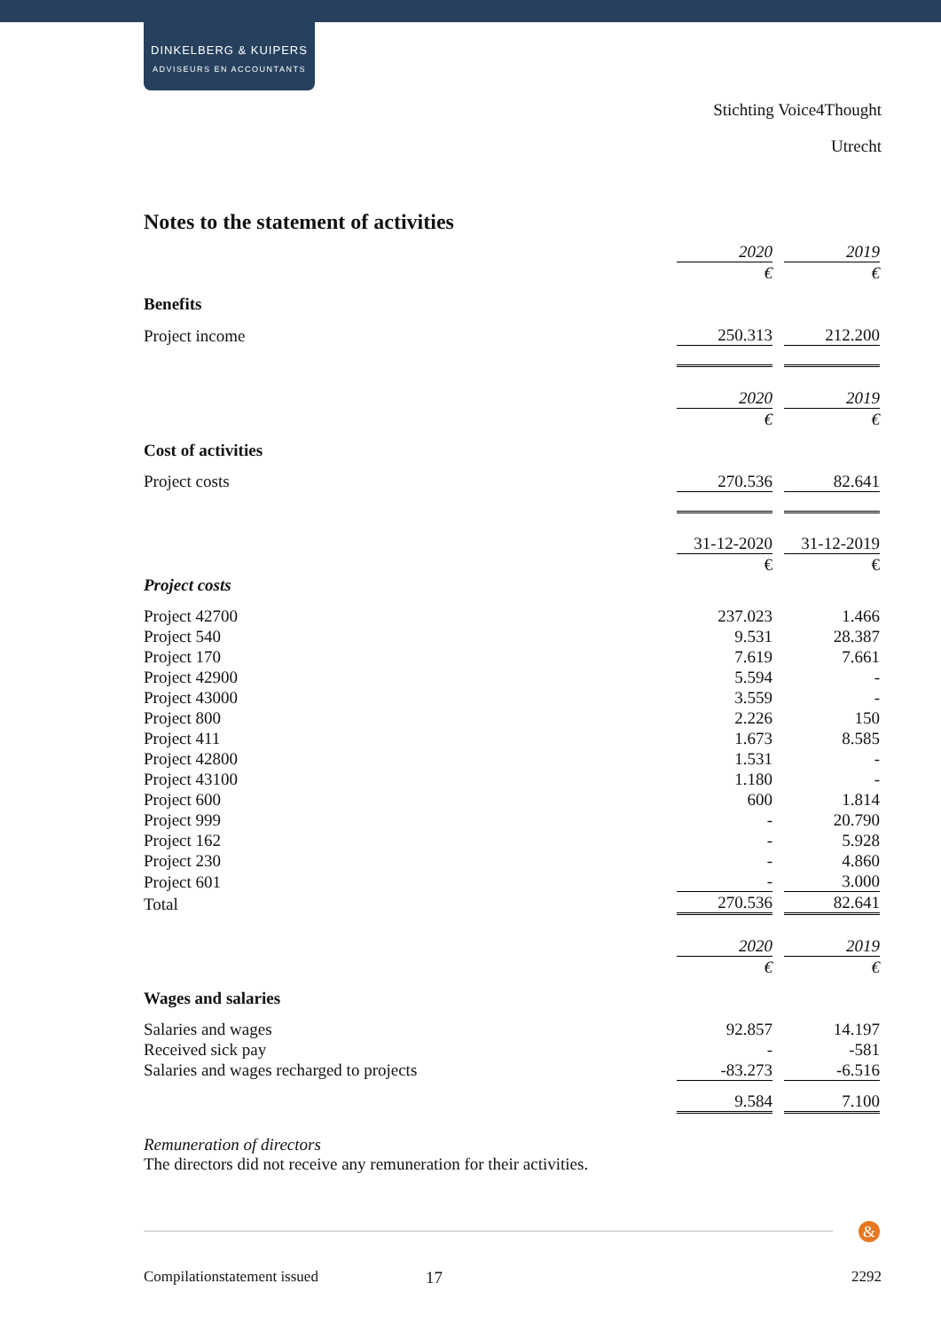DINKELBERG & KUIPERS
ADVISEURS EN ACCOUNTANTS
Stichting Voice4Thought
Utrecht
Notes to the statement of activities
| | 2020 | | 2019 |
| | € | | € |
| Benefits | | | |
| Project income | 250.313 | | 212.200 |
| | 2020 | | 2019 |
| | € | | € |
| Cost of activities | | | |
| Project costs | 270.536 | | 82.641 |
| | 31-12-2020 | | 31-12-2019 |
| | € | | € |
| Project costs | | | |
| Project 42700 | 237.023 | | 1.466 |
| Project 540 | 9.531 | | 28.387 |
| Project 170 | 7.619 | | 7.661 |
| Project 42900 | 5.594 | | - |
| Project 43000 | 3.559 | | - |
| Project 800 | 2.226 | | 150 |
| Project 411 | 1.673 | | 8.585 |
| Project 42800 | 1.531 | | - |
| Project 43100 | 1.180 | | - |
| Project 600 | 600 | | 1.814 |
| Project 999 | - | | 20.790 |
| Project 162 | - | | 5.928 |
| Project 230 | - | | 4.860 |
| Project 601 | - | | 3.000 |
| Total | 270.536 | | 82.641 |
| | 2020 | | 2019 |
| | € | | € |
| Wages and salaries | | | |
| Salaries and wages | 92.857 | | 14.197 |
| Received sick pay | - | | -581 |
| Salaries and wages recharged to projects | -83.273 | | -6.516 |
| | 9.584 | | 7.100 |
Remuneration of directors
The directors did not receive any remuneration for their activities.
&
Compilationstatement issued 17 2292